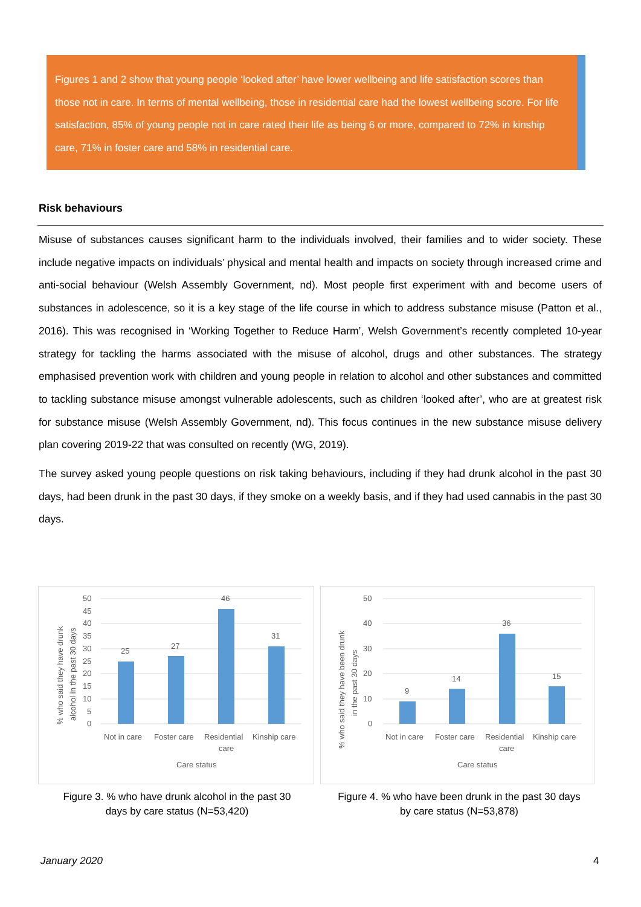Figures 1 and 2 show that young people ‘looked after’ have lower wellbeing and life satisfaction scores than those not in care. In terms of mental wellbeing, those in residential care had the lowest wellbeing score. For life satisfaction, 85% of young people not in care rated their life as being 6 or more, compared to 72% in kinship care, 71% in foster care and 58% in residential care.
Risk behaviours
Misuse of substances causes significant harm to the individuals involved, their families and to wider society. These include negative impacts on individuals’ physical and mental health and impacts on society through increased crime and anti-social behaviour (Welsh Assembly Government, nd). Most people first experiment with and become users of substances in adolescence, so it is a key stage of the life course in which to address substance misuse (Patton et al., 2016). This was recognised in ‘Working Together to Reduce Harm’, Welsh Government’s recently completed 10-year strategy for tackling the harms associated with the misuse of alcohol, drugs and other substances. The strategy emphasised prevention work with children and young people in relation to alcohol and other substances and committed to tackling substance misuse amongst vulnerable adolescents, such as children ‘looked after’, who are at greatest risk for substance misuse (Welsh Assembly Government, nd). This focus continues in the new substance misuse delivery plan covering 2019-22 that was consulted on recently (WG, 2019).
The survey asked young people questions on risk taking behaviours, including if they had drunk alcohol in the past 30 days, had been drunk in the past 30 days, if they smoke on a weekly basis, and if they had used cannabis in the past 30 days.
50
45
40
35
30
25
20
15
10
5
0
25
27
46
31
Not in care
Foster care
Residential
care
Kinship care
Care status
% who said they have drunk
alcohol in the past 30 days
50
40
30
20
10
0
9
14
36
15
Not in care
Foster care
Residential
care
Kinship care
Care status
% who said they have been drunk
in the past 30 days
Figure 3. % who have drunk alcohol in the past 30
days by care status (N=53,420)
Figure 4. % who have been drunk in the past 30 days
by care status (N=53,878)
January 2020 4